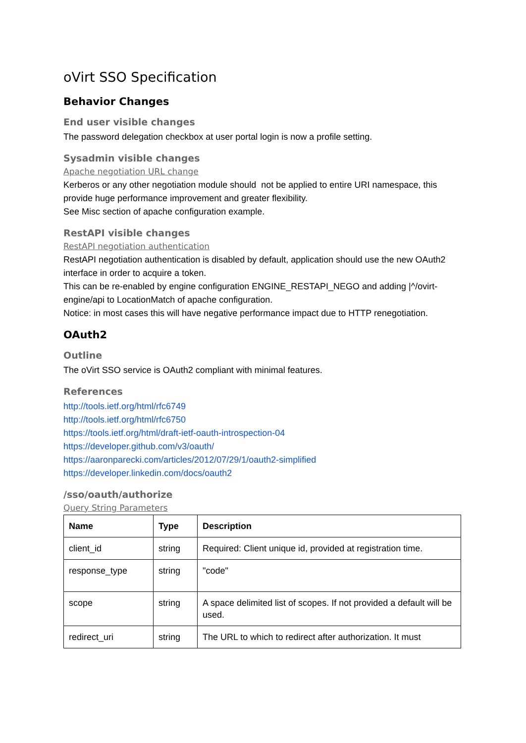oVirt SSO Specification
Behavior Changes
End user visible changes
The password delegation checkbox at user portal login is now a profile setting.
Sysadmin visible changes
Apache negotiation URL change
Kerberos or any other negotiation module should not be applied to entire URI namespace, this provide huge performance improvement and greater flexibility.
See Misc section of apache configuration example.
RestAPI visible changes
RestAPI negotiation authentication
RestAPI negotiation authentication is disabled by default, application should use the new OAuth2 interface in order to acquire a token.
This can be re-enabled by engine configuration ENGINE_RESTAPI_NEGO and adding |^/ovirt-engine/api to LocationMatch of apache configuration.
Notice: in most cases this will have negative performance impact due to HTTP renegotiation.
OAuth2
Outline
The oVirt SSO service is OAuth2 compliant with minimal features.
References
http://tools.ietf.org/html/rfc6749
http://tools.ietf.org/html/rfc6750
https://tools.ietf.org/html/draft-ietf-oauth-introspection-04
https://developer.github.com/v3/oauth/
https://aaronparecki.com/articles/2012/07/29/1/oauth2-simplified
https://developer.linkedin.com/docs/oauth2
/sso/oauth/authorize
Query String Parameters
| Name | Type | Description |
| --- | --- | --- |
| client_id | string | Required: Client unique id, provided at registration time. |
| response_type | string | "code" |
| scope | string | A space delimited list of scopes. If not provided a default will be used. |
| redirect_uri | string | The URL to which to redirect after authorization. It must |